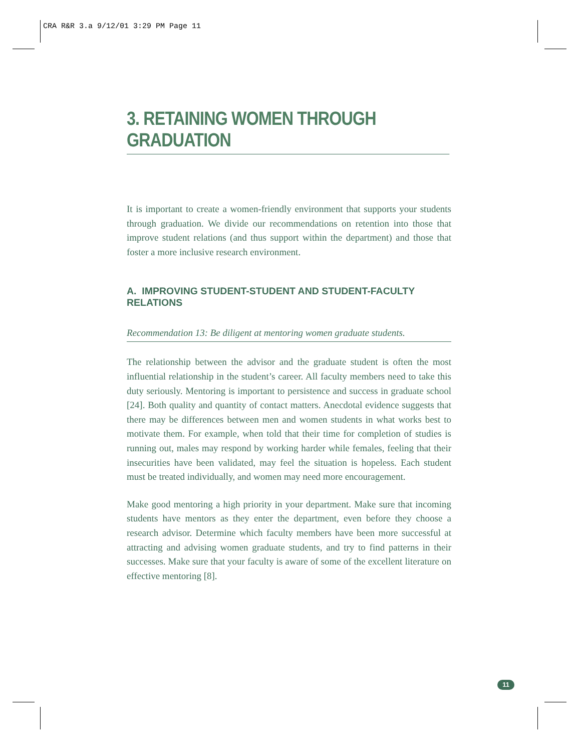CRA R&R 3.a 9/12/01 3:29 PM Page 11
3. RETAINING WOMEN THROUGH GRADUATION
It is important to create a women-friendly environment that supports your students through graduation. We divide our recommendations on retention into those that improve student relations (and thus support within the department) and those that foster a more inclusive research environment.
A. IMPROVING STUDENT-STUDENT AND STUDENT-FACULTY RELATIONS
Recommendation 13: Be diligent at mentoring women graduate students.
The relationship between the advisor and the graduate student is often the most influential relationship in the student’s career. All faculty members need to take this duty seriously. Mentoring is important to persistence and success in graduate school [24]. Both quality and quantity of contact matters. Anecdotal evidence suggests that there may be differences between men and women students in what works best to motivate them. For example, when told that their time for completion of studies is running out, males may respond by working harder while females, feeling that their insecurities have been validated, may feel the situation is hopeless. Each student must be treated individually, and women may need more encouragement.
Make good mentoring a high priority in your department. Make sure that incoming students have mentors as they enter the department, even before they choose a research advisor. Determine which faculty members have been more successful at attracting and advising women graduate students, and try to find patterns in their successes. Make sure that your faculty is aware of some of the excellent literature on effective mentoring [8].
11